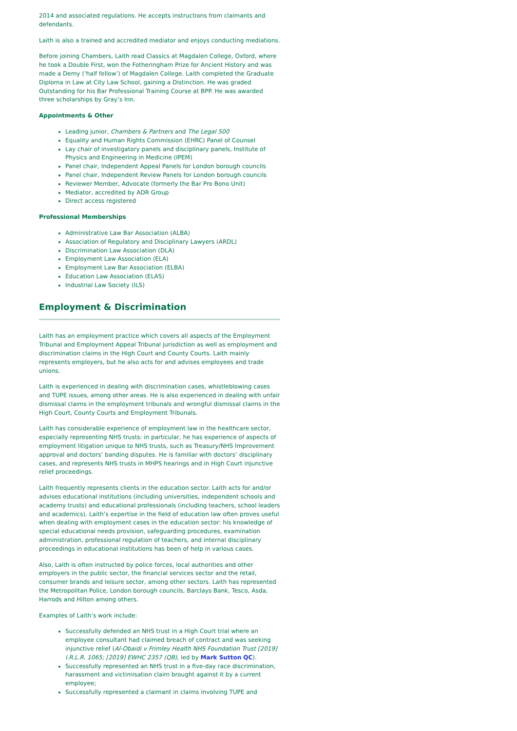2014 and associated regulations. He accepts instructions from claimants and defendants.
Laith is also a trained and accredited mediator and enjoys conducting mediations.
Before joining Chambers, Laith read Classics at Magdalen College, Oxford, where he took a Double First, won the Fotheringham Prize for Ancient History and was made a Demy (‘half fellow’) of Magdalen College. Laith completed the Graduate Diploma in Law at City Law School, gaining a Distinction. He was graded Outstanding for his Bar Professional Training Course at BPP. He was awarded three scholarships by Gray’s Inn.
Appointments & Other
Leading junior, Chambers & Partners and The Legal 500
Equality and Human Rights Commission (EHRC) Panel of Counsel
Lay chair of investigatory panels and disciplinary panels, Institute of Physics and Engineering in Medicine (IPEM)
Panel chair, Independent Appeal Panels for London borough councils
Panel chair, Independent Review Panels for London borough councils
Reviewer Member, Advocate (formerly the Bar Pro Bono Unit)
Mediator, accredited by ADR Group
Direct access registered
Professional Memberships
Administrative Law Bar Association (ALBA)
Association of Regulatory and Disciplinary Lawyers (ARDL)
Discrimination Law Association (DLA)
Employment Law Association (ELA)
Employment Law Bar Association (ELBA)
Education Law Association (ELAS)
Industrial Law Society (ILS)
Employment & Discrimination
Laith has an employment practice which covers all aspects of the Employment Tribunal and Employment Appeal Tribunal jurisdiction as well as employment and discrimination claims in the High Court and County Courts. Laith mainly represents employers, but he also acts for and advises employees and trade unions.
Laith is experienced in dealing with discrimination cases, whistleblowing cases and TUPE issues, among other areas. He is also experienced in dealing with unfair dismissal claims in the employment tribunals and wrongful dismissal claims in the High Court, County Courts and Employment Tribunals.
Laith has considerable experience of employment law in the healthcare sector, especially representing NHS trusts: in particular, he has experience of aspects of employment litigation unique to NHS trusts, such as Treasury/NHS Improvement approval and doctors’ banding disputes. He is familiar with doctors’ disciplinary cases, and represents NHS trusts in MHPS hearings and in High Court injunctive relief proceedings.
Laith frequently represents clients in the education sector. Laith acts for and/or advises educational institutions (including universities, independent schools and academy trusts) and educational professionals (including teachers, school leaders and academics). Laith’s expertise in the field of education law often proves useful when dealing with employment cases in the education sector: his knowledge of special educational needs provision, safeguarding procedures, examination administration, professional regulation of teachers, and internal disciplinary proceedings in educational institutions has been of help in various cases.
Also, Laith is often instructed by police forces, local authorities and other employers in the public sector, the financial services sector and the retail, consumer brands and leisure sector, among other sectors. Laith has represented the Metropolitan Police, London borough councils, Barclays Bank, Tesco, Asda, Harrods and Hilton among others.
Examples of Laith’s work include:
Successfully defended an NHS trust in a High Court trial where an employee consultant had claimed breach of contract and was seeking injunctive relief (Al-Obaidi v Frimley Health NHS Foundation Trust [2019] I.R.L.R. 1065; [2019] EWHC 2357 (QB), led by Mark Sutton QC).
Successfully represented an NHS trust in a five-day race discrimination, harassment and victimisation claim brought against it by a current employee;
Successfully represented a claimant in claims involving TUPE and